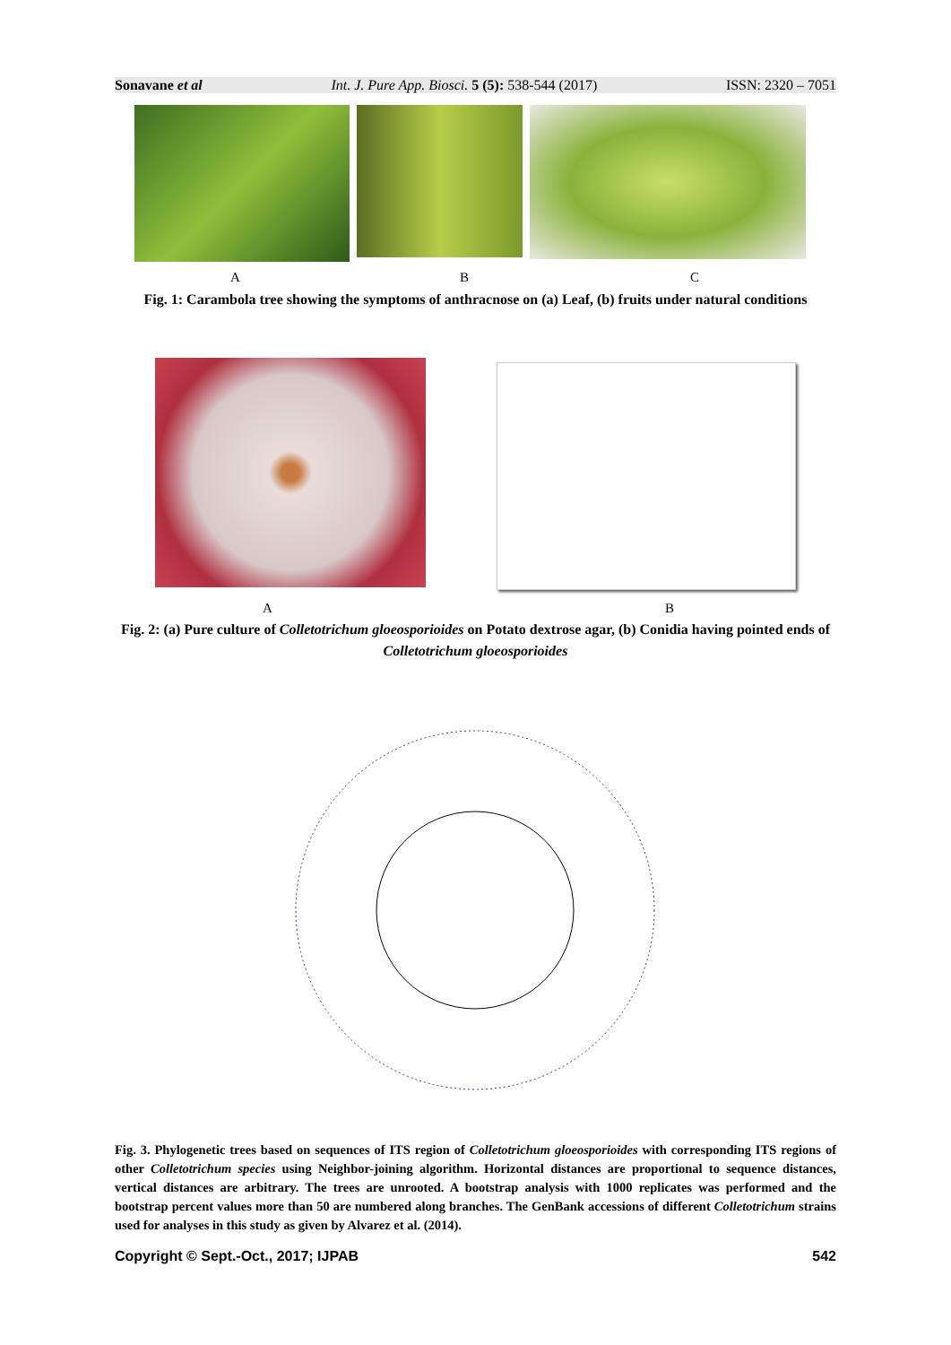Sonavane et al Int. J. Pure App. Biosci. 5 (5): 538-544 (2017) ISSN: 2320 – 7051
A B C
Fig. 1: Carambola tree showing the symptoms of anthracnose on (a) Leaf, (b) fruits under natural conditions
A B
Fig. 2: (a) Pure culture of Colletotrichum gloeosporioides on Potato dextrose agar, (b) Conidia having pointed ends of Colletotrichum gloeosporioides
Fig. 3. Phylogenetic trees based on sequences of ITS region of Colletotrichum gloeosporioides with corresponding ITS regions of other Colletotrichum species using Neighbor-joining algorithm. Horizontal distances are proportional to sequence distances, vertical distances are arbitrary. The trees are unrooted. A bootstrap analysis with 1000 replicates was performed and the bootstrap percent values more than 50 are numbered along branches. The GenBank accessions of different Colletotrichum strains used for analyses in this study as given by Alvarez et al. (2014).
Copyright © Sept.-Oct., 2017; IJPAB 542